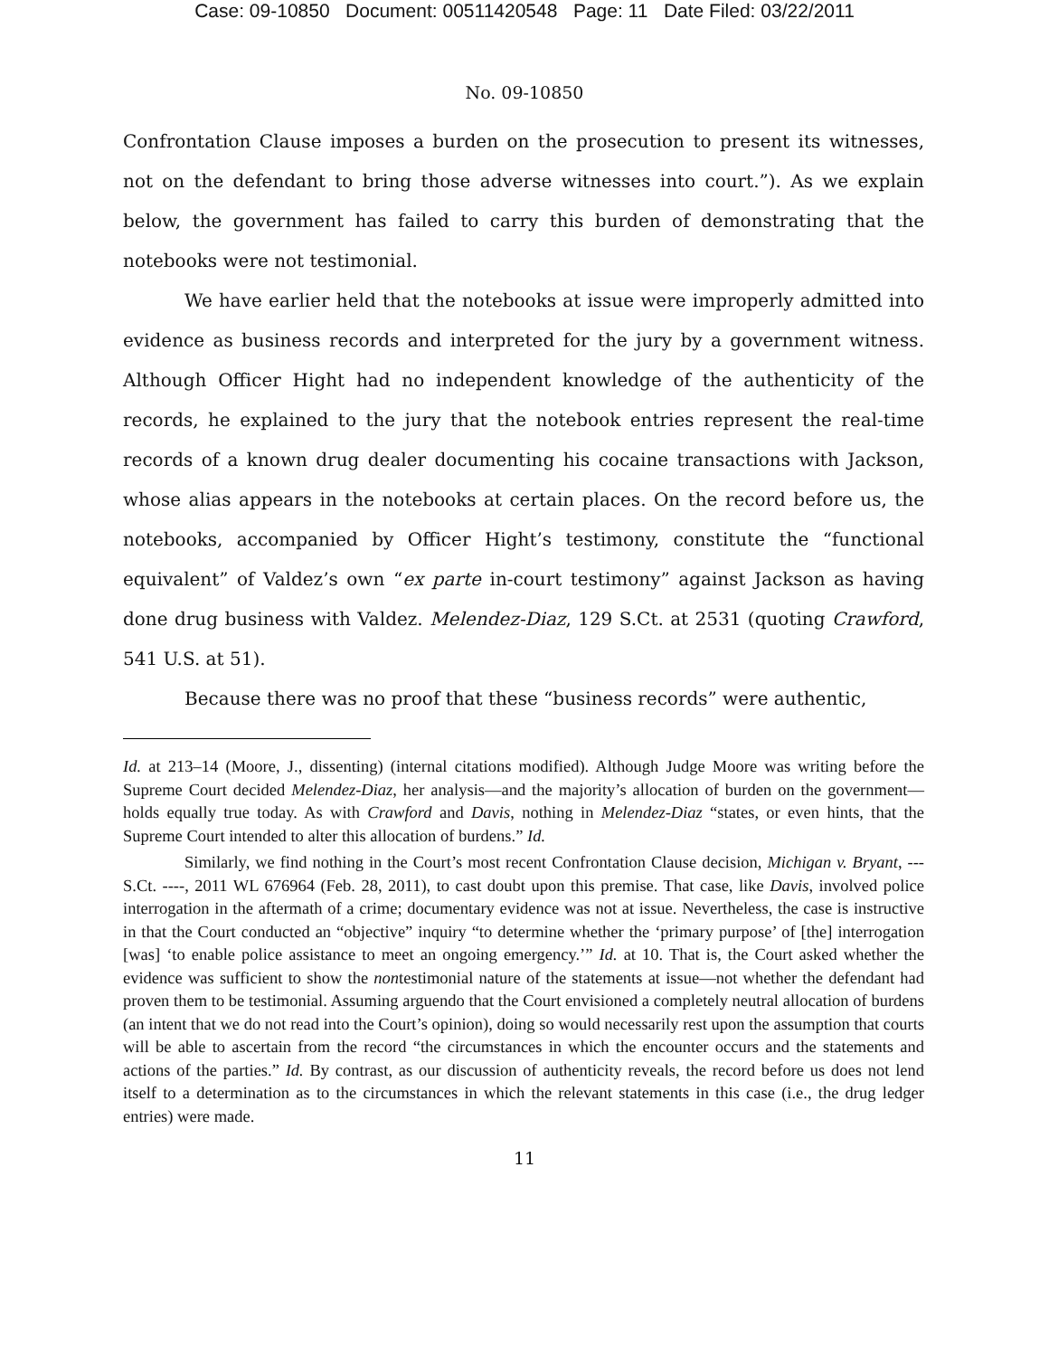Case: 09-10850 Document: 00511420548 Page: 11 Date Filed: 03/22/2011
No. 09-10850
Confrontation Clause imposes a burden on the prosecution to present its witnesses, not on the defendant to bring those adverse witnesses into court.”). As we explain below, the government has failed to carry this burden of demonstrating that the notebooks were not testimonial.
We have earlier held that the notebooks at issue were improperly admitted into evidence as business records and interpreted for the jury by a government witness. Although Officer Hight had no independent knowledge of the authenticity of the records, he explained to the jury that the notebook entries represent the real-time records of a known drug dealer documenting his cocaine transactions with Jackson, whose alias appears in the notebooks at certain places. On the record before us, the notebooks, accompanied by Officer Hight’s testimony, constitute the “functional equivalent” of Valdez’s own “ex parte in-court testimony” against Jackson as having done drug business with Valdez. Melendez-Diaz, 129 S.Ct. at 2531 (quoting Crawford, 541 U.S. at 51).
Because there was no proof that these “business records” were authentic,
Id. at 213–14 (Moore, J., dissenting) (internal citations modified). Although Judge Moore was writing before the Supreme Court decided Melendez-Diaz, her analysis—and the majority’s allocation of burden on the government—holds equally true today. As with Crawford and Davis, nothing in Melendez-Diaz “states, or even hints, that the Supreme Court intended to alter this allocation of burdens.” Id.
Similarly, we find nothing in the Court’s most recent Confrontation Clause decision, Michigan v. Bryant, --- S.Ct. ----, 2011 WL 676964 (Feb. 28, 2011), to cast doubt upon this premise. That case, like Davis, involved police interrogation in the aftermath of a crime; documentary evidence was not at issue. Nevertheless, the case is instructive in that the Court conducted an “objective” inquiry “to determine whether the ‘primary purpose’ of [the] interrogation [was] ‘to enable police assistance to meet an ongoing emergency.’” Id. at 10. That is, the Court asked whether the evidence was sufficient to show the nontestimonial nature of the statements at issue—not whether the defendant had proven them to be testimonial. Assuming arguendo that the Court envisioned a completely neutral allocation of burdens (an intent that we do not read into the Court’s opinion), doing so would necessarily rest upon the assumption that courts will be able to ascertain from the record “the circumstances in which the encounter occurs and the statements and actions of the parties.” Id. By contrast, as our discussion of authenticity reveals, the record before us does not lend itself to a determination as to the circumstances in which the relevant statements in this case (i.e., the drug ledger entries) were made.
11